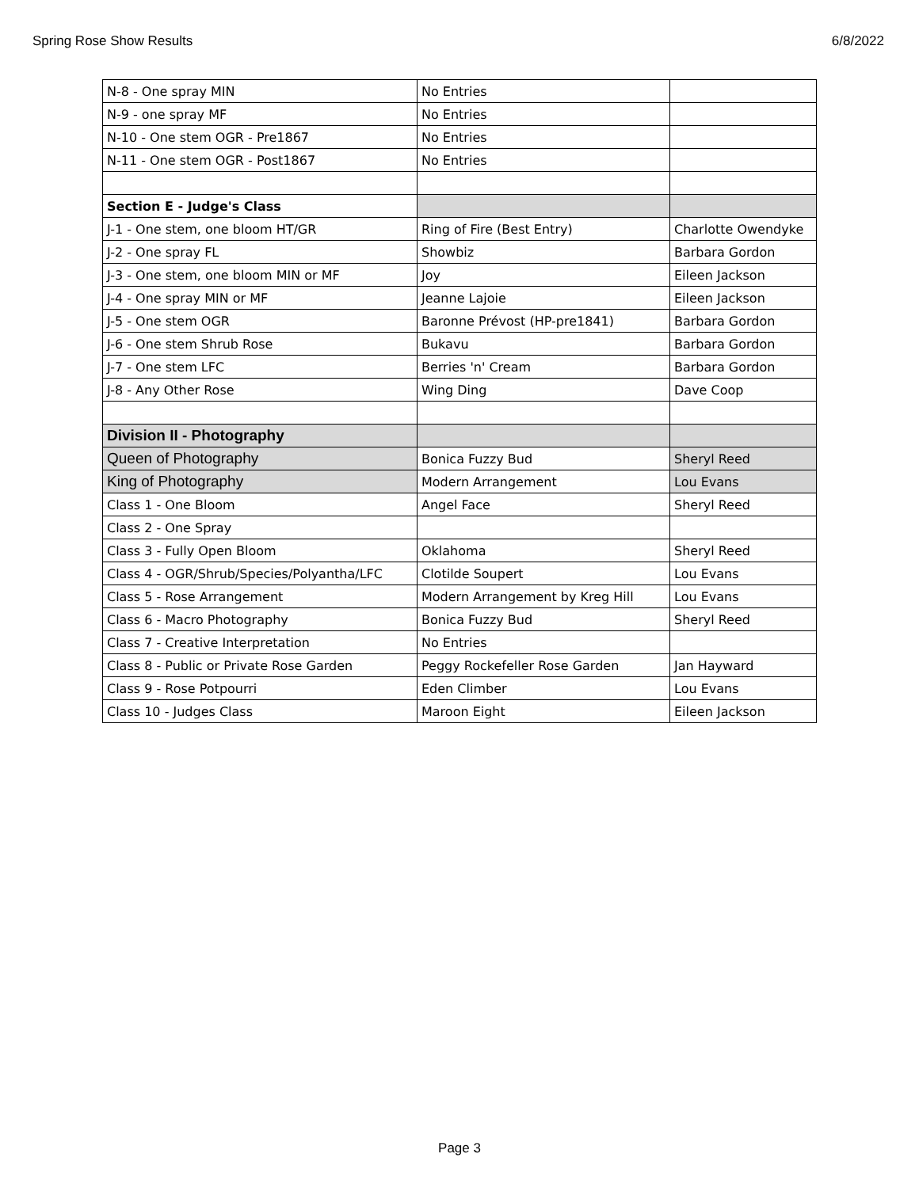Spring Rose Show Results 6/8/2022
| N-8 - One spray MIN | No Entries | |
| N-9 - one spray MF | No Entries | |
| N-10 - One stem OGR - Pre1867 | No Entries | |
| N-11 - One stem OGR - Post1867 | No Entries | |
| Section E - Judge's Class | | |
| J-1 - One stem, one bloom HT/GR | Ring of Fire (Best Entry) | Charlotte Owendyke |
| J-2 - One spray FL | Showbiz | Barbara Gordon |
| J-3 - One stem, one bloom MIN or MF | Joy | Eileen Jackson |
| J-4 - One spray MIN or MF | Jeanne Lajoie | Eileen Jackson |
| J-5 - One stem OGR | Baronne Prévost (HP-pre1841) | Barbara Gordon |
| J-6 - One stem Shrub Rose | Bukavu | Barbara Gordon |
| J-7 - One stem LFC | Berries 'n' Cream | Barbara Gordon |
| J-8 - Any Other Rose | Wing Ding | Dave Coop |
| Division II - Photography | | |
| Queen of Photography | Bonica Fuzzy Bud | Sheryl Reed |
| King of Photography | Modern Arrangement | Lou Evans |
| Class 1 - One Bloom | Angel Face | Sheryl Reed |
| Class 2 - One Spray | | |
| Class 3 - Fully Open Bloom | Oklahoma | Sheryl Reed |
| Class 4 - OGR/Shrub/Species/Polyantha/LFC | Clotilde Soupert | Lou Evans |
| Class 5 - Rose Arrangement | Modern Arrangement by Kreg Hill | Lou Evans |
| Class 6 - Macro Photography | Bonica Fuzzy Bud | Sheryl Reed |
| Class 7 - Creative Interpretation | No Entries | |
| Class 8 - Public or Private Rose Garden | Peggy Rockefeller Rose Garden | Jan Hayward |
| Class 9 - Rose Potpourri | Eden Climber | Lou Evans |
| Class 10 - Judges Class | Maroon Eight | Eileen Jackson |
Page 3